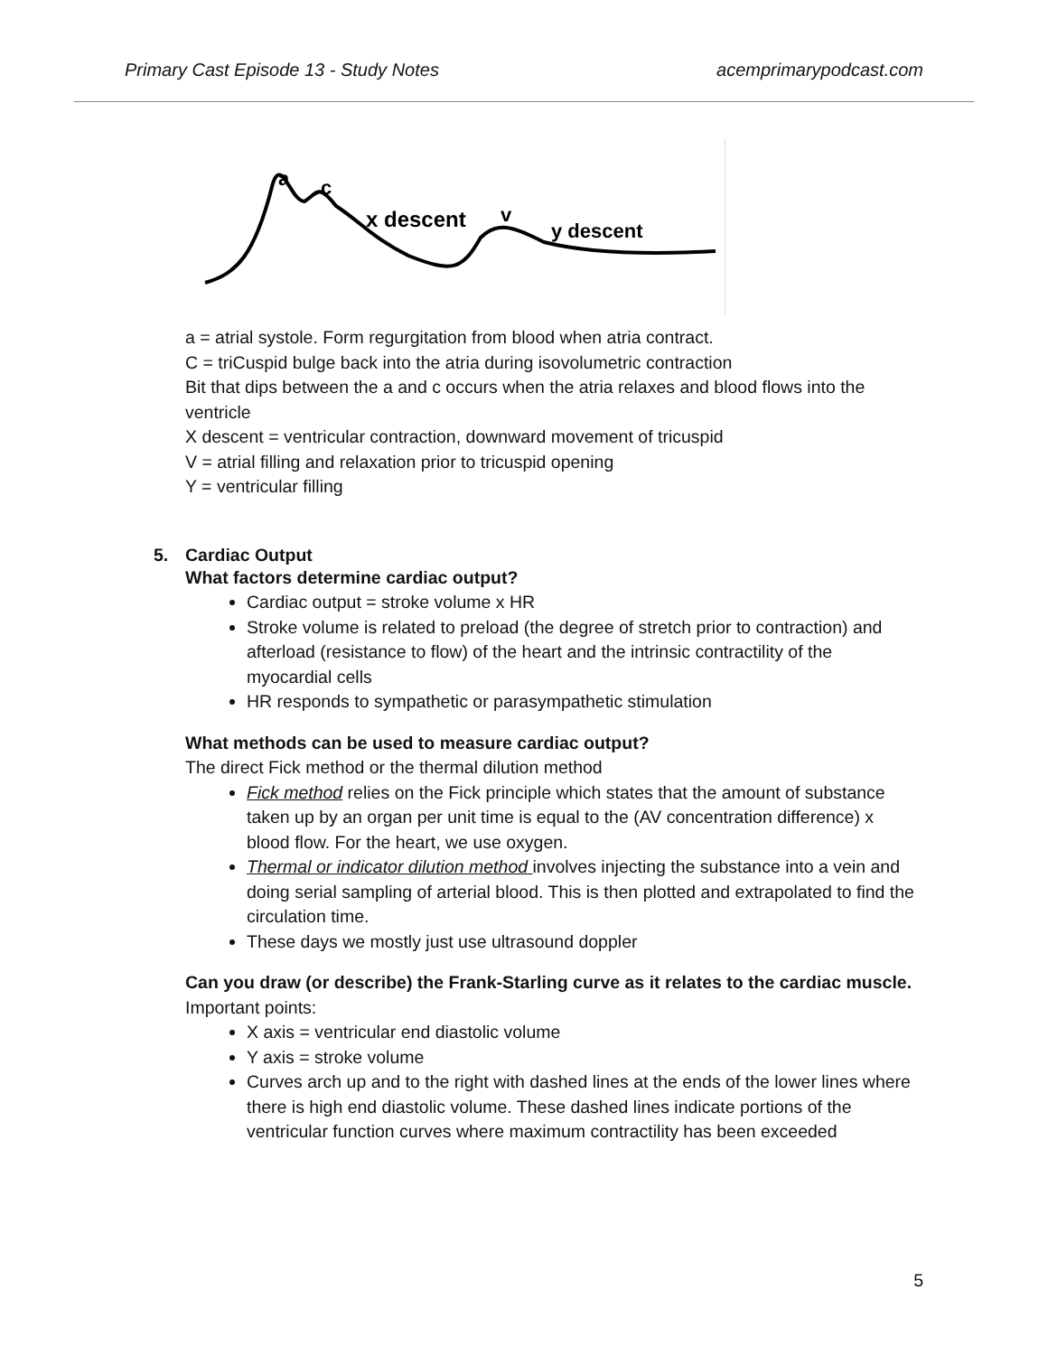Primary Cast Episode 13 - Study Notes acemprimarypodcast.com
a
c
x descent
v
y descent
a = atrial systole. Form regurgitation from blood when atria contract.
C = triCuspid bulge back into the atria during isovolumetric contraction
Bit that dips between the a and c occurs when the atria relaxes and blood flows into the ventricle
X descent = ventricular contraction, downward movement of tricuspid
V = atrial filling and relaxation prior to tricuspid opening
Y = ventricular filling
5. Cardiac Output
What factors determine cardiac output?
Cardiac output = stroke volume x HR
Stroke volume is related to preload (the degree of stretch prior to contraction) and afterload (resistance to flow) of the heart and the intrinsic contractility of the myocardial cells
HR responds to sympathetic or parasympathetic stimulation
What methods can be used to measure cardiac output?
The direct Fick method or the thermal dilution method
Fick method relies on the Fick principle which states that the amount of substance taken up by an organ per unit time is equal to the (AV concentration difference) x blood flow. For the heart, we use oxygen.
Thermal or indicator dilution method involves injecting the substance into a vein and doing serial sampling of arterial blood. This is then plotted and extrapolated to find the circulation time.
These days we mostly just use ultrasound doppler
Can you draw (or describe) the Frank-Starling curve as it relates to the cardiac muscle.
Important points:
X axis = ventricular end diastolic volume
Y axis = stroke volume
Curves arch up and to the right with dashed lines at the ends of the lower lines where there is high end diastolic volume. These dashed lines indicate portions of the ventricular function curves where maximum contractility has been exceeded
5